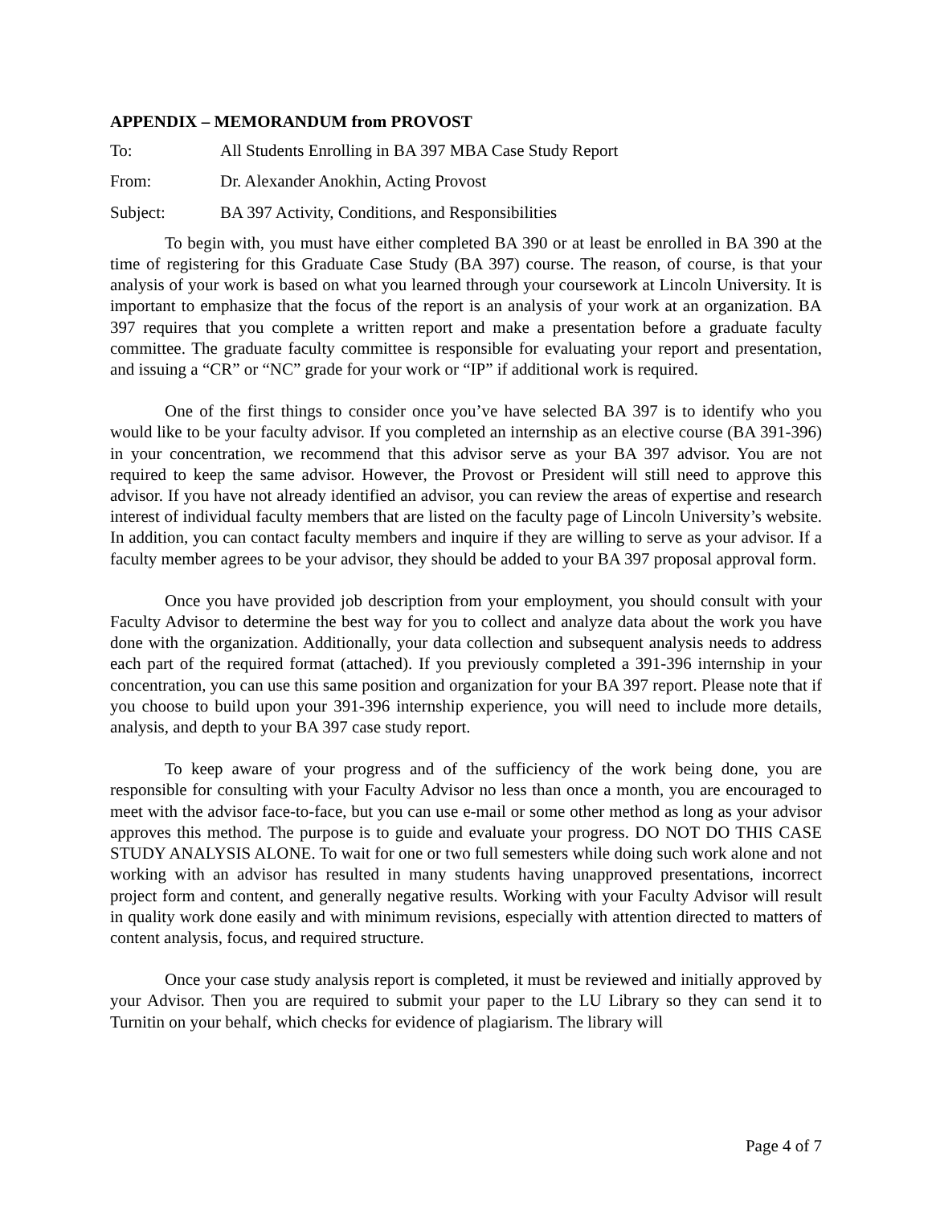APPENDIX – MEMORANDUM from PROVOST
To: All Students Enrolling in BA 397 MBA Case Study Report
From: Dr. Alexander Anokhin, Acting Provost
Subject: BA 397 Activity, Conditions, and Responsibilities
To begin with, you must have either completed BA 390 or at least be enrolled in BA 390 at the time of registering for this Graduate Case Study (BA 397) course. The reason, of course, is that your analysis of your work is based on what you learned through your coursework at Lincoln University. It is important to emphasize that the focus of the report is an analysis of your work at an organization. BA 397 requires that you complete a written report and make a presentation before a graduate faculty committee. The graduate faculty committee is responsible for evaluating your report and presentation, and issuing a “CR” or “NC” grade for your work or “IP” if additional work is required.
One of the first things to consider once you’ve have selected BA 397 is to identify who you would like to be your faculty advisor. If you completed an internship as an elective course (BA 391-396) in your concentration, we recommend that this advisor serve as your BA 397 advisor. You are not required to keep the same advisor. However, the Provost or President will still need to approve this advisor. If you have not already identified an advisor, you can review the areas of expertise and research interest of individual faculty members that are listed on the faculty page of Lincoln University’s website. In addition, you can contact faculty members and inquire if they are willing to serve as your advisor. If a faculty member agrees to be your advisor, they should be added to your BA 397 proposal approval form.
Once you have provided job description from your employment, you should consult with your Faculty Advisor to determine the best way for you to collect and analyze data about the work you have done with the organization. Additionally, your data collection and subsequent analysis needs to address each part of the required format (attached). If you previously completed a 391-396 internship in your concentration, you can use this same position and organization for your BA 397 report. Please note that if you choose to build upon your 391-396 internship experience, you will need to include more details, analysis, and depth to your BA 397 case study report.
To keep aware of your progress and of the sufficiency of the work being done, you are responsible for consulting with your Faculty Advisor no less than once a month, you are encouraged to meet with the advisor face-to-face, but you can use e-mail or some other method as long as your advisor approves this method. The purpose is to guide and evaluate your progress. DO NOT DO THIS CASE STUDY ANALYSIS ALONE. To wait for one or two full semesters while doing such work alone and not working with an advisor has resulted in many students having unapproved presentations, incorrect project form and content, and generally negative results. Working with your Faculty Advisor will result in quality work done easily and with minimum revisions, especially with attention directed to matters of content analysis, focus, and required structure.
Once your case study analysis report is completed, it must be reviewed and initially approved by your Advisor. Then you are required to submit your paper to the LU Library so they can send it to Turnitin on your behalf, which checks for evidence of plagiarism. The library will
Page 4 of 7